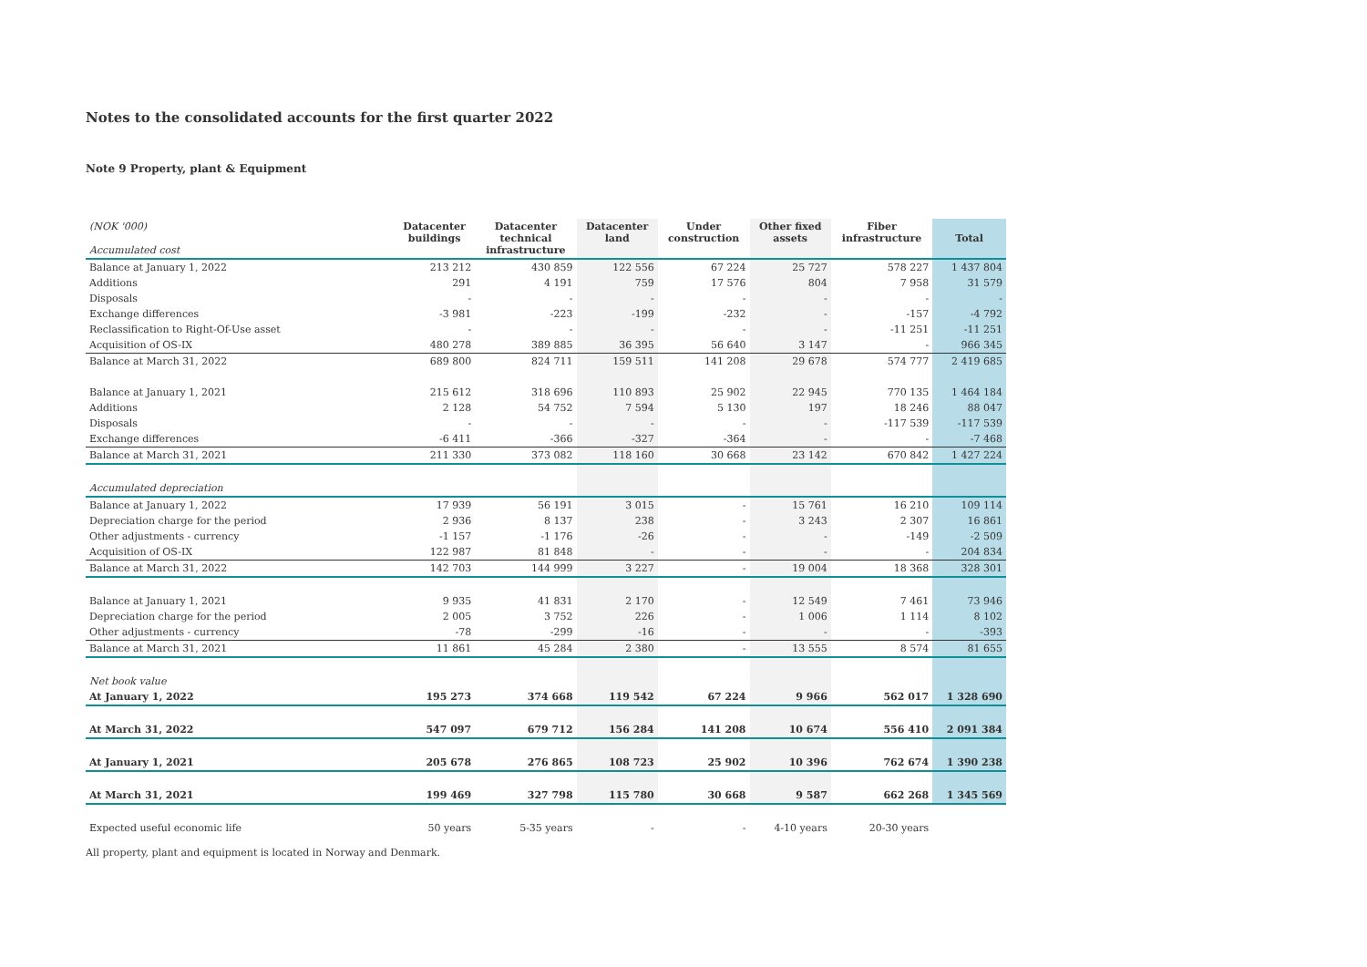Notes to the consolidated accounts for the first quarter 2022
Note 9 Property, plant & Equipment
| (NOK '000) Accumulated cost | Datacenter buildings | Datacenter technical infrastructure | Datacenter land | Under construction | Other fixed assets | Fiber infrastructure | Total |
| --- | --- | --- | --- | --- | --- | --- | --- |
| Balance at January 1, 2022 | 213 212 | 430 859 | 122 556 | 67 224 | 25 727 | 578 227 | 1 437 804 |
| Additions | 291 | 4 191 | 759 | 17 576 | 804 | 7 958 | 31 579 |
| Disposals | - | - | - | - | - | - | - |
| Exchange differences | -3 981 | -223 | -199 | -232 | - | -157 | -4 792 |
| Reclassification to Right-Of-Use asset | - | - | - | - | - | -11 251 | -11 251 |
| Acquisition of OS-IX | 480 278 | 389 885 | 36 395 | 56 640 | 3 147 | - | 966 345 |
| Balance at March 31, 2022 | 689 800 | 824 711 | 159 511 | 141 208 | 29 678 | 574 777 | 2 419 685 |
| Balance at January 1, 2021 | 215 612 | 318 696 | 110 893 | 25 902 | 22 945 | 770 135 | 1 464 184 |
| Additions | 2 128 | 54 752 | 7 594 | 5 130 | 197 | 18 246 | 88 047 |
| Disposals | - | - | - | - | - | -117 539 | -117 539 |
| Exchange differences | -6 411 | -366 | -327 | -364 | - | - | -7 468 |
| Balance at March 31, 2021 | 211 330 | 373 082 | 118 160 | 30 668 | 23 142 | 670 842 | 1 427 224 |
| Accumulated depreciation | | | | | | | |
| Balance at January 1, 2022 | 17 939 | 56 191 | 3 015 | - | 15 761 | 16 210 | 109 114 |
| Depreciation charge for the period | 2 936 | 8 137 | 238 | - | 3 243 | 2 307 | 16 861 |
| Other adjustments - currency | -1 157 | -1 176 | -26 | - | - | -149 | -2 509 |
| Acquisition of OS-IX | 122 987 | 81 848 | - | - | - | - | 204 834 |
| Balance at March 31, 2022 | 142 703 | 144 999 | 3 227 | - | 19 004 | 18 368 | 328 301 |
| Balance at January 1, 2021 | 9 935 | 41 831 | 2 170 | - | 12 549 | 7 461 | 73 946 |
| Depreciation charge for the period | 2 005 | 3 752 | 226 | - | 1 006 | 1 114 | 8 102 |
| Other adjustments - currency | -78 | -299 | -16 | - | - | - | -393 |
| Balance at March 31, 2021 | 11 861 | 45 284 | 2 380 | - | 13 555 | 8 574 | 81 655 |
| Net book value | | | | | | | |
| At January 1, 2022 | 195 273 | 374 668 | 119 542 | 67 224 | 9 966 | 562 017 | 1 328 690 |
| At March 31, 2022 | 547 097 | 679 712 | 156 284 | 141 208 | 10 674 | 556 410 | 2 091 384 |
| At January 1, 2021 | 205 678 | 276 865 | 108 723 | 25 902 | 10 396 | 762 674 | 1 390 238 |
| At March 31, 2021 | 199 469 | 327 798 | 115 780 | 30 668 | 9 587 | 662 268 | 1 345 569 |
| Expected useful economic life | 50 years | 5-35 years | - | - | 4-10 years | 20-30 years | |
All property, plant and equipment is located in Norway and Denmark.